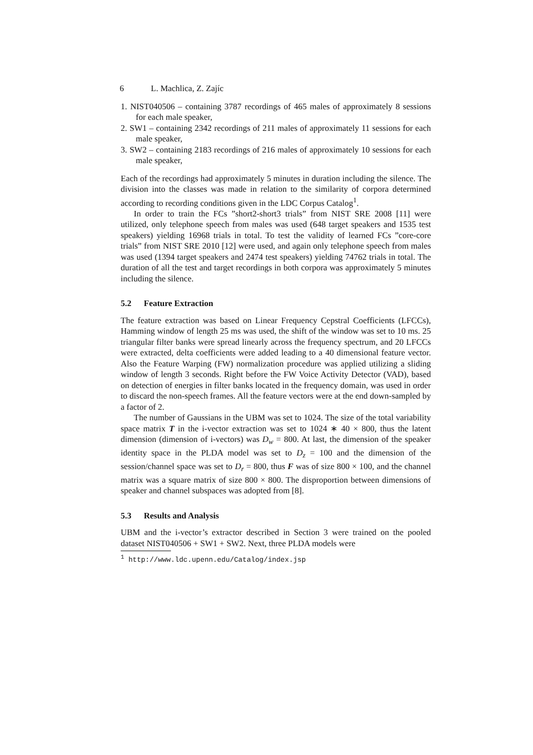6 L. Machlica, Z. Zajíc
1. NIST040506 – containing 3787 recordings of 465 males of approximately 8 sessions for each male speaker,
2. SW1 – containing 2342 recordings of 211 males of approximately 11 sessions for each male speaker,
3. SW2 – containing 2183 recordings of 216 males of approximately 10 sessions for each male speaker,
Each of the recordings had approximately 5 minutes in duration including the silence. The division into the classes was made in relation to the similarity of corpora determined according to recording conditions given in the LDC Corpus Catalog<sup>1</sup>.
In order to train the FCs ”short2-short3 trials” from NIST SRE 2008 [11] were utilized, only telephone speech from males was used (648 target speakers and 1535 test speakers) yielding 16968 trials in total. To test the validity of learned FCs ”core-core trials” from NIST SRE 2010 [12] were used, and again only telephone speech from males was used (1394 target speakers and 2474 test speakers) yielding 74762 trials in total. The duration of all the test and target recordings in both corpora was approximately 5 minutes including the silence.
5.2 Feature Extraction
The feature extraction was based on Linear Frequency Cepstral Coefficients (LFCCs), Hamming window of length 25 ms was used, the shift of the window was set to 10 ms. 25 triangular filter banks were spread linearly across the frequency spectrum, and 20 LFCCs were extracted, delta coefficients were added leading to a 40 dimensional feature vector. Also the Feature Warping (FW) normalization procedure was applied utilizing a sliding window of length 3 seconds. Right before the FW Voice Activity Detector (VAD), based on detection of energies in filter banks located in the frequency domain, was used in order to discard the non-speech frames. All the feature vectors were at the end down-sampled by a factor of 2.
The number of Gaussians in the UBM was set to 1024. The size of the total variability space matrix T in the i-vector extraction was set to 1024 ∗ 40 × 800, thus the latent dimension (dimension of i-vectors) was D<sub>w</sub> = 800. At last, the dimension of the speaker identity space in the PLDA model was set to D<sub>z</sub> = 100 and the dimension of the session/channel space was set to D<sub>r</sub> = 800, thus F was of size 800 × 100, and the channel matrix was a square matrix of size 800 × 800. The disproportion between dimensions of speaker and channel subspaces was adopted from [8].
5.3 Results and Analysis
UBM and the i-vector’s extractor described in Section 3 were trained on the pooled dataset NIST040506 + SW1 + SW2. Next, three PLDA models were
<sup>1</sup> http://www.ldc.upenn.edu/Catalog/index.jsp